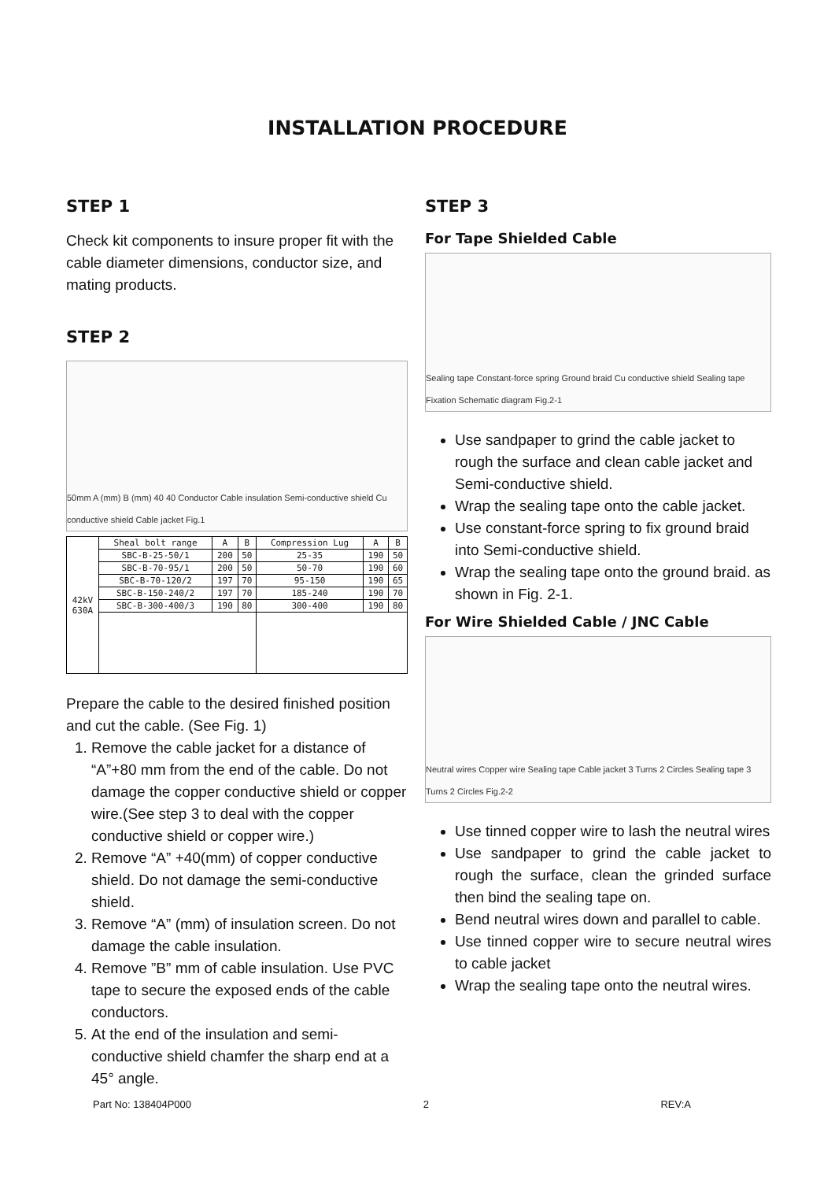INSTALLATION PROCEDURE
STEP 1
Check kit components to insure proper fit with the cable diameter dimensions, conductor size, and mating products.
STEP 2
50mm A (mm) B (mm) 40 40 Conductor Cable insulation Semi-conductive shield Cu conductive shield Cable jacket Fig.1
| 42kV 630A | Sheal bolt range | A | B | Compression Lug | A | B |
| | SBC-B-25-50/1 | 200 | 50 | 25-35 | 190 | 50 |
| | SBC-B-70-95/1 | 200 | 50 | 50-70 | 190 | 60 |
| | SBC-B-70-120/2 | 197 | 70 | 95-150 | 190 | 65 |
| | SBC-B-150-240/2 | 197 | 70 | 185-240 | 190 | 70 |
| | SBC-B-300-400/3 | 190 | 80 | 300-400 | 190 | 80 |
Prepare the cable to the desired finished position and cut the cable. (See Fig. 1)
1. Remove the cable jacket for a distance of “A”+80 mm from the end of the cable. Do not damage the copper conductive shield or copper wire.(See step 3 to deal with the copper conductive shield or copper wire.)
2. Remove “A” +40(mm) of copper conductive shield. Do not damage the semi-conductive shield.
3. Remove “A” (mm) of insulation screen. Do not damage the cable insulation.
4. Remove ”B” mm of cable insulation. Use PVC tape to secure the exposed ends of the cable conductors.
5. At the end of the insulation and semi-conductive shield chamfer the sharp end at a 45° angle.
STEP 3
For Tape Shielded Cable
Sealing tape Constant-force spring Ground braid Cu conductive shield Sealing tape Fixation Schematic diagram Fig.2-1
Use sandpaper to grind the cable jacket to rough the surface and clean cable jacket and Semi-conductive shield.
Wrap the sealing tape onto the cable jacket.
Use constant-force spring to fix ground braid into Semi-conductive shield.
Wrap the sealing tape onto the ground braid. as shown in Fig. 2-1.
For Wire Shielded Cable / JNC Cable
Neutral wires Copper wire Sealing tape Cable jacket 3 Turns 2 Circles Sealing tape 3 Turns 2 Circles Fig.2-2
Use tinned copper wire to lash the neutral wires
Use sandpaper to grind the cable jacket to rough the surface, clean the grinded surface then bind the sealing tape on.
Bend neutral wires down and parallel to cable.
Use tinned copper wire to secure neutral wires to cable jacket
Wrap the sealing tape onto the neutral wires.
Part No: 138404P000 2 REV:A